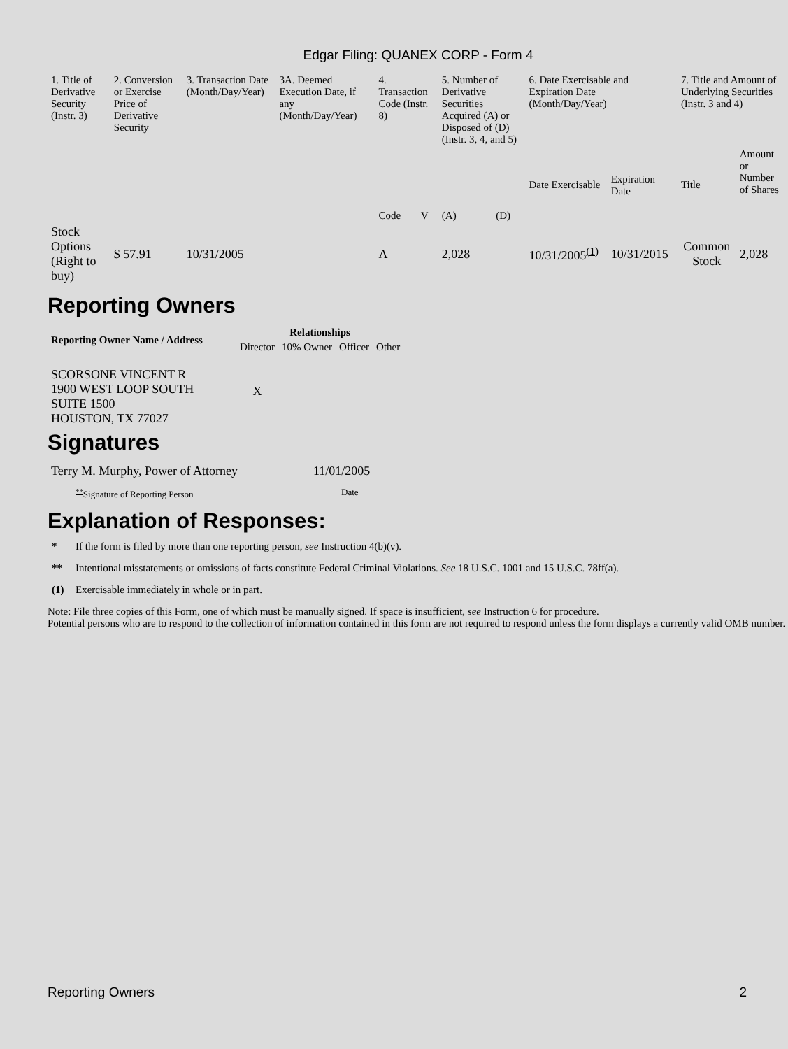Edgar Filing: QUANEX CORP - Form 4
| 1. Title of Derivative Security (Instr. 3) | 2. Conversion or Exercise Price of Derivative Security | 3. Transaction Date (Month/Day/Year) | 3A. Deemed Execution Date, if any (Month/Day/Year) | 4. Transaction Code (Instr. 8) | | 5. Number of Derivative Securities Acquired (A) or Disposed of (D) (Instr. 3, 4, and 5) | | 6. Date Exercisable and Expiration Date (Month/Day/Year) | | 7. Title and Amount of Underlying Securities (Instr. 3 and 4) | |
| --- | --- | --- | --- | --- | --- | --- | --- | --- | --- | --- | --- |
| | | | | Code | V | (A) | (D) | Date Exercisable | Expiration Date | Title | Amount or Number of Shares |
| Stock Options (Right to buy) | $ 57.91 | 10/31/2005 | | A | | 2,028 | | 10/31/2005<sup>(1)</sup> | 10/31/2015 | Common Stock | 2,028 |
Reporting Owners
| Reporting Owner Name / Address | Relationships | | | |
| --- | --- | --- | --- | --- |
| | Director | 10% Owner | Officer | Other |
| SCORSONE VINCENT R 1900 WEST LOOP SOUTH SUITE 1500 HOUSTON, TX 77027 | X | | | |
Signatures
| Terry M. Murphy, Power of Attorney | 11/01/2005 |
| <sup>**</sup> Signature of Reporting Person | Date |
Explanation of Responses:
* If the form is filed by more than one reporting person, see Instruction 4(b)(v).
** Intentional misstatements or omissions of facts constitute Federal Criminal Violations. See 18 U.S.C. 1001 and 15 U.S.C. 78ff(a).
(1) Exercisable immediately in whole or in part.
Note: File three copies of this Form, one of which must be manually signed. If space is insufficient, see Instruction 6 for procedure.
Potential persons who are to respond to the collection of information contained in this form are not required to respond unless the form displays a currently valid OMB number.
Reporting Owners 2